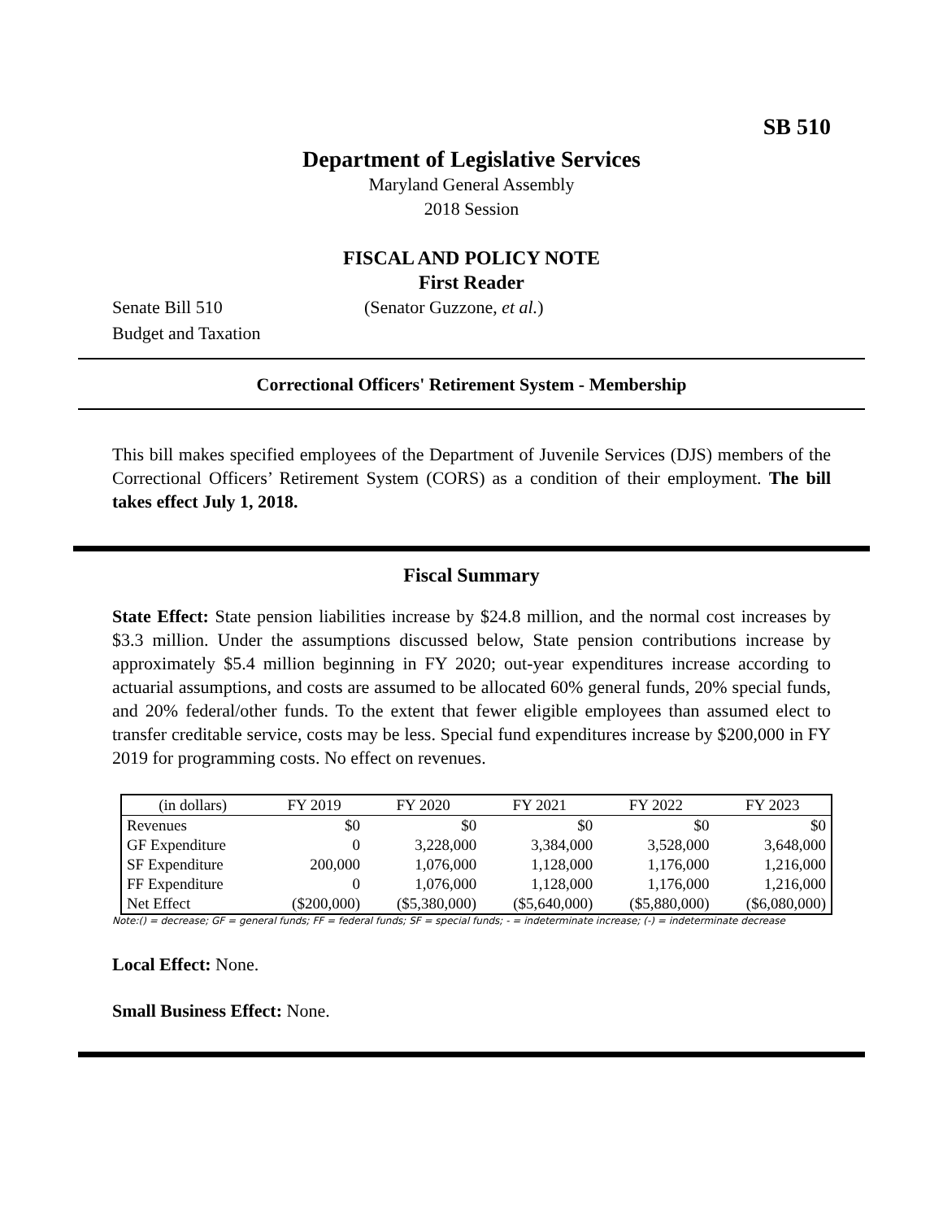SB 510
Department of Legislative Services
Maryland General Assembly
2018 Session
FISCAL AND POLICY NOTE
First Reader
Senate Bill 510 (Senator Guzzone, et al.)
Budget and Taxation
Correctional Officers' Retirement System - Membership
This bill makes specified employees of the Department of Juvenile Services (DJS) members of the Correctional Officers’ Retirement System (CORS) as a condition of their employment. The bill takes effect July 1, 2018.
Fiscal Summary
State Effect: State pension liabilities increase by $24.8 million, and the normal cost increases by $3.3 million. Under the assumptions discussed below, State pension contributions increase by approximately $5.4 million beginning in FY 2020; out-year expenditures increase according to actuarial assumptions, and costs are assumed to be allocated 60% general funds, 20% special funds, and 20% federal/other funds. To the extent that fewer eligible employees than assumed elect to transfer creditable service, costs may be less. Special fund expenditures increase by $200,000 in FY 2019 for programming costs. No effect on revenues.
| (in dollars) | FY 2019 | FY 2020 | FY 2021 | FY 2022 | FY 2023 |
| --- | --- | --- | --- | --- | --- |
| Revenues | $0 | $0 | $0 | $0 | $0 |
| GF Expenditure | 0 | 3,228,000 | 3,384,000 | 3,528,000 | 3,648,000 |
| SF Expenditure | 200,000 | 1,076,000 | 1,128,000 | 1,176,000 | 1,216,000 |
| FF Expenditure | 0 | 1,076,000 | 1,128,000 | 1,176,000 | 1,216,000 |
| Net Effect | ($200,000) | ($5,380,000) | ($5,640,000) | ($5,880,000) | ($6,080,000) |
Note:() = decrease; GF = general funds; FF = federal funds; SF = special funds; - = indeterminate increase; (-) = indeterminate decrease
Local Effect: None.
Small Business Effect: None.